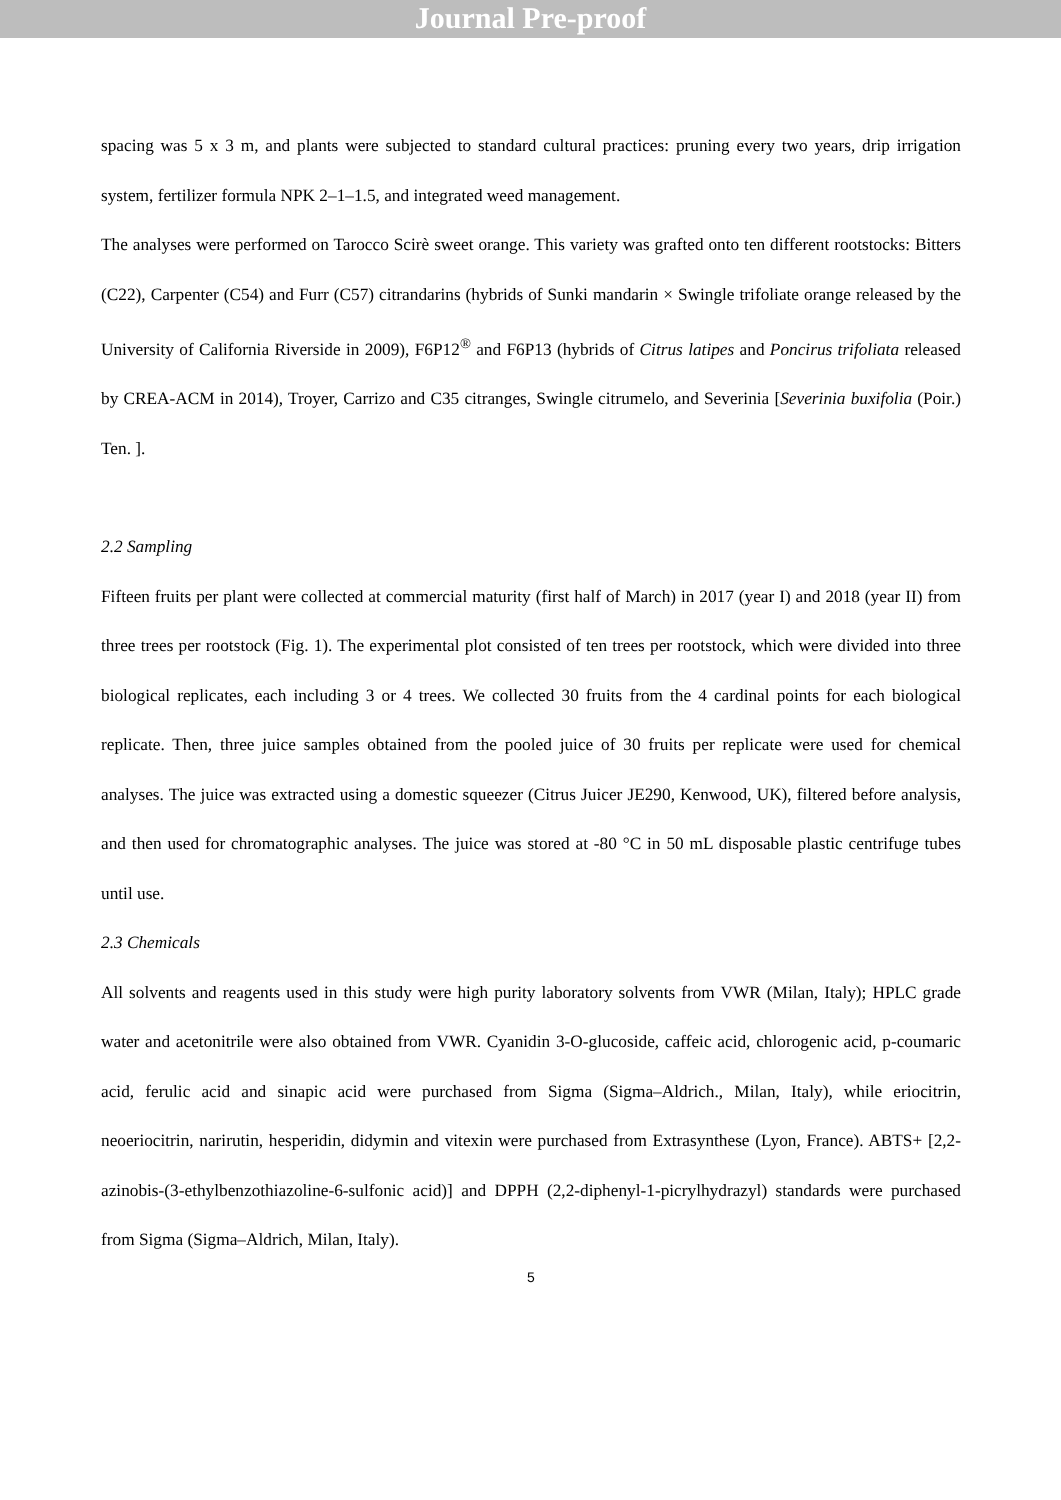Journal Pre-proof
spacing was 5 x 3 m, and plants were subjected to standard cultural practices: pruning every two years, drip irrigation system, fertilizer formula NPK 2–1–1.5, and integrated weed management.
The analyses were performed on Tarocco Scirè sweet orange. This variety was grafted onto ten different rootstocks: Bitters (C22), Carpenter (C54) and Furr (C57) citrandarins (hybrids of Sunki mandarin × Swingle trifoliate orange released by the University of California Riverside in 2009), F6P12<sup>®</sup> and F6P13 (hybrids of Citrus latipes and Poncirus trifoliata released by CREA-ACM in 2014), Troyer, Carrizo and C35 citranges, Swingle citrumelo, and Severinia [Severinia buxifolia (Poir.) Ten. ].
2.2 Sampling
Fifteen fruits per plant were collected at commercial maturity (first half of March) in 2017 (year I) and 2018 (year II) from three trees per rootstock (Fig. 1). The experimental plot consisted of ten trees per rootstock, which were divided into three biological replicates, each including 3 or 4 trees. We collected 30 fruits from the 4 cardinal points for each biological replicate. Then, three juice samples obtained from the pooled juice of 30 fruits per replicate were used for chemical analyses. The juice was extracted using a domestic squeezer (Citrus Juicer JE290, Kenwood, UK), filtered before analysis, and then used for chromatographic analyses. The juice was stored at -80 °C in 50 mL disposable plastic centrifuge tubes until use.
2.3 Chemicals
All solvents and reagents used in this study were high purity laboratory solvents from VWR (Milan, Italy); HPLC grade water and acetonitrile were also obtained from VWR. Cyanidin 3-O-glucoside, caffeic acid, chlorogenic acid, p-coumaric acid, ferulic acid and sinapic acid were purchased from Sigma (Sigma–Aldrich., Milan, Italy), while eriocitrin, neoeriocitrin, narirutin, hesperidin, didymin and vitexin were purchased from Extrasynthese (Lyon, France). ABTS+ [2,2-azinobis-(3-ethylbenzothiazoline-6-sulfonic acid)] and DPPH (2,2-diphenyl-1-picrylhydrazyl) standards were purchased from Sigma (Sigma–Aldrich, Milan, Italy).
5